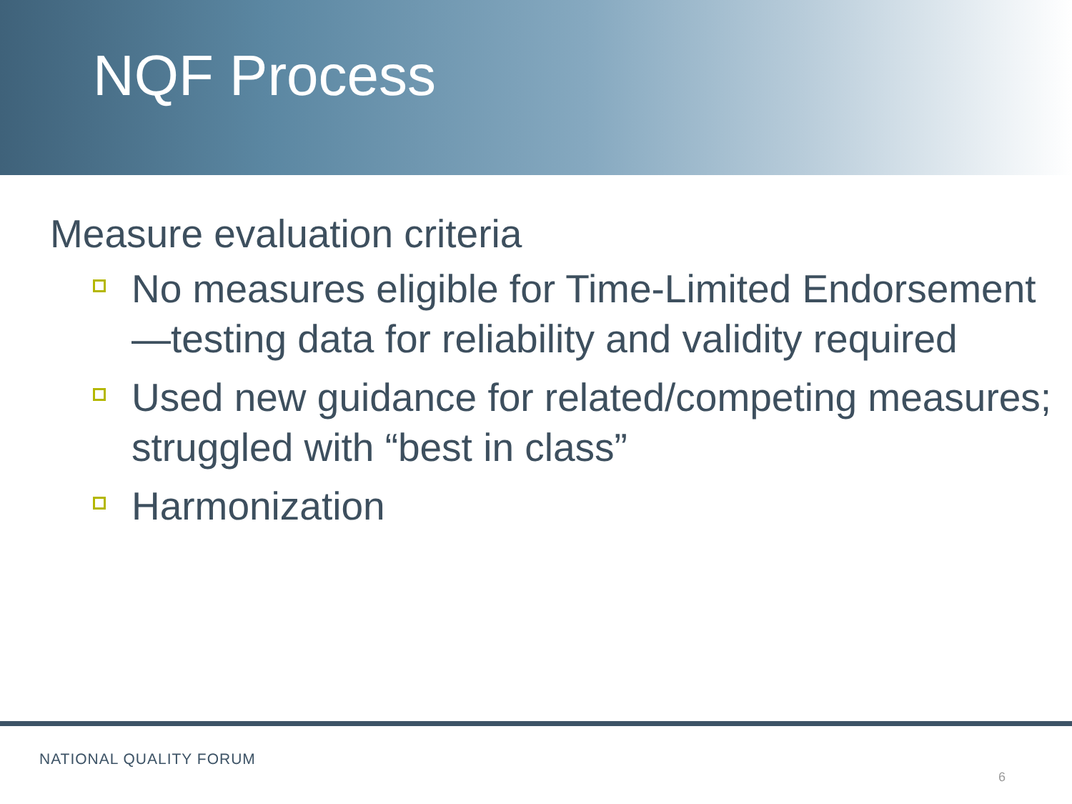NQF Process
Measure evaluation criteria
No measures eligible for Time-Limited Endorsement—testing data for reliability and validity required
Used new guidance for related/competing measures; struggled with “best in class”
Harmonization
NATIONAL QUALITY FORUM
6